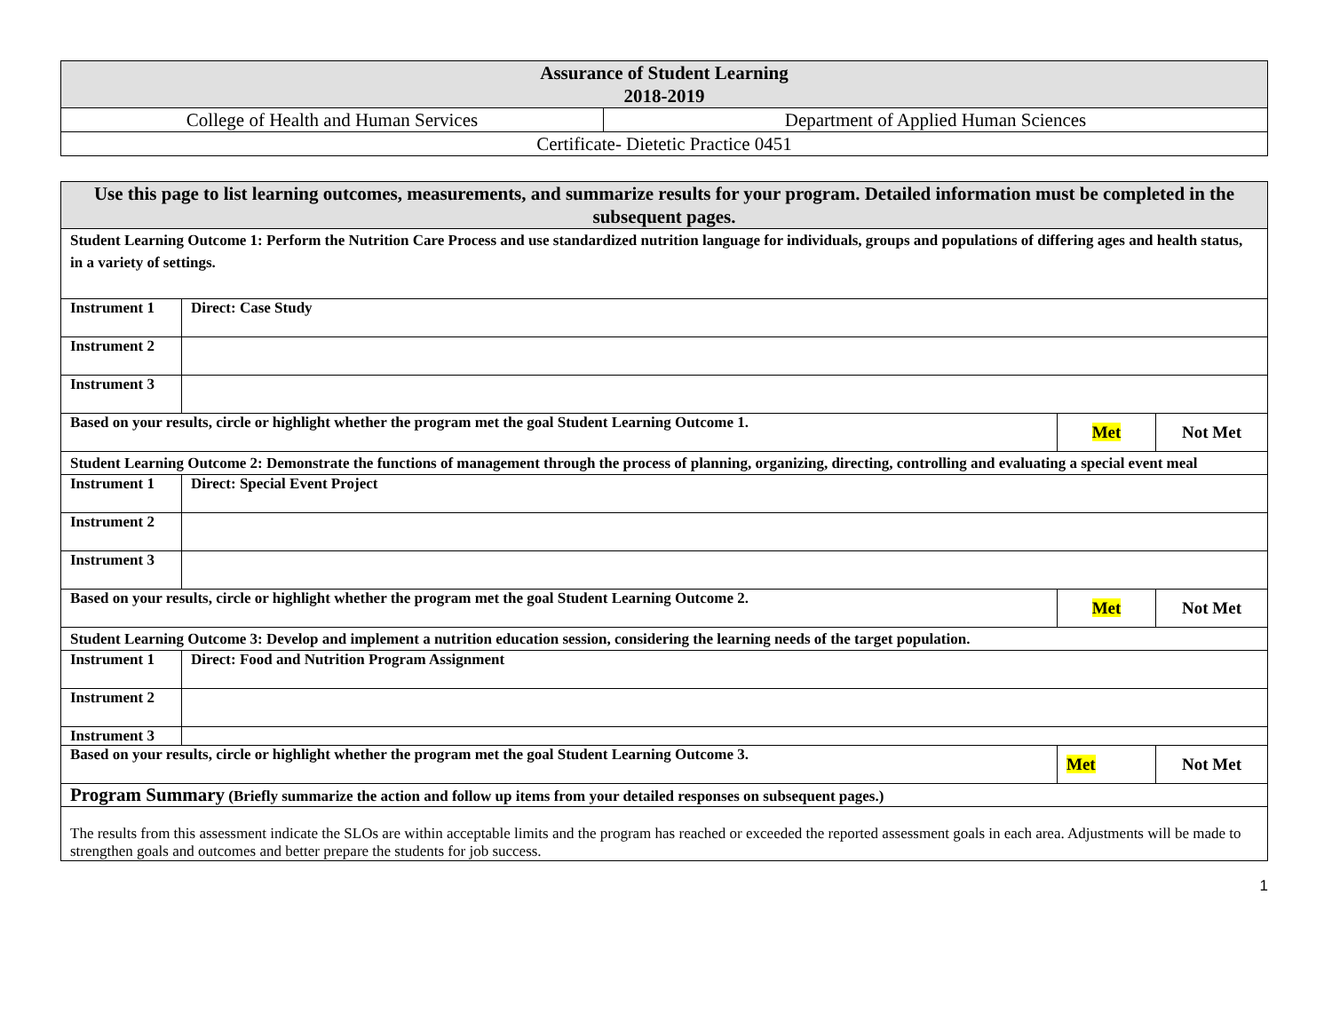| Assurance of Student Learning 2018-2019 | |
| College of Health and Human Services | Department of Applied Human Sciences |
| Certificate- Dietetic Practice 0451 | |
| Use this page to list learning outcomes, measurements, and summarize results for your program. Detailed information must be completed in the subsequent pages. | | | |
| Student Learning Outcome 1: Perform the Nutrition Care Process and use standardized nutrition language for individuals, groups and populations of differing ages and health status, in a variety of settings. | | | |
| Instrument 1 | Direct: Case Study | | |
| Instrument 2 | | | |
| Instrument 3 | | | |
| Based on your results, circle or highlight whether the program met the goal Student Learning Outcome 1. | | Met | Not Met |
| Student Learning Outcome 2: Demonstrate the functions of management through the process of planning, organizing, directing, controlling and evaluating a special event meal | | | |
| Instrument 1 | Direct: Special Event Project | | |
| Instrument 2 | | | |
| Instrument 3 | | | |
| Based on your results, circle or highlight whether the program met the goal Student Learning Outcome 2. | | Met | Not Met |
| Student Learning Outcome 3: Develop and implement a nutrition education session, considering the learning needs of the target population. | | | |
| Instrument 1 | Direct: Food and Nutrition Program Assignment | | |
| Instrument 2 | | | |
| Instrument 3 | | | |
| Based on your results, circle or highlight whether the program met the goal Student Learning Outcome 3. | | Met | Not Met |
| Program Summary (Briefly summarize the action and follow up items from your detailed responses on subsequent pages.) | | | |
| The results from this assessment indicate the SLOs are within acceptable limits and the program has reached or exceeded the reported assessment goals in each area. Adjustments will be made to strengthen goals and outcomes and better prepare the students for job success. | | | |
1